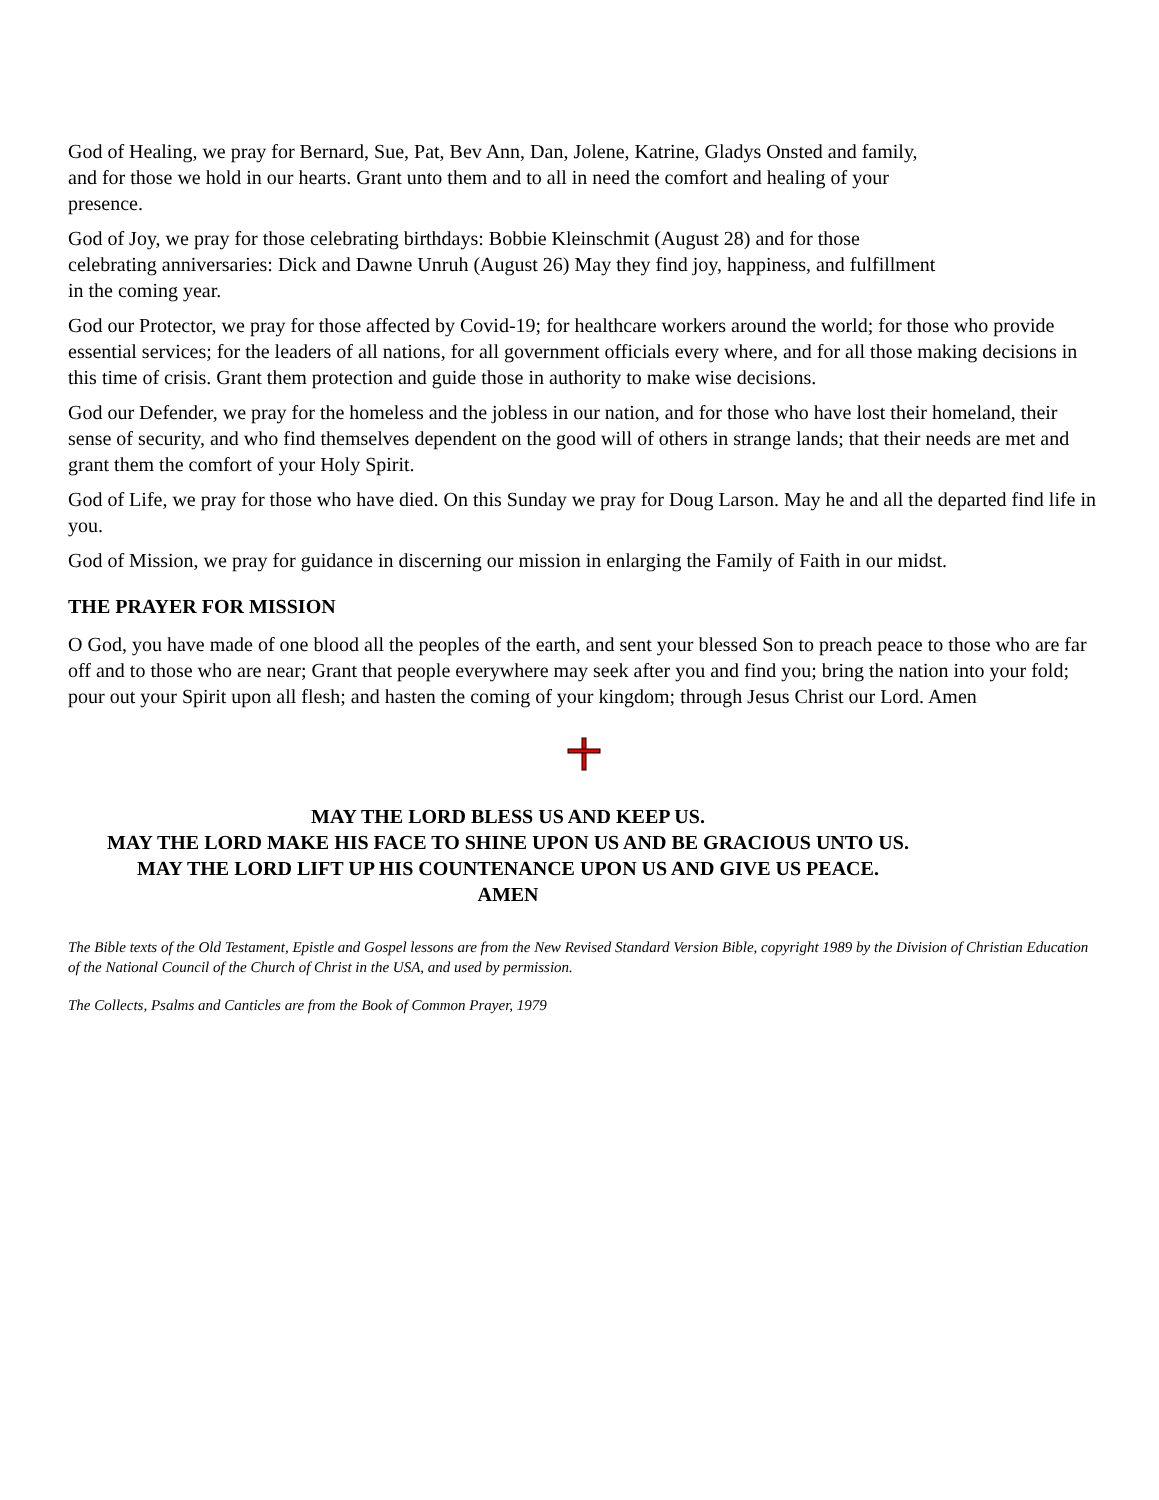God of Healing, we pray for Bernard, Sue, Pat, Bev Ann, Dan, Jolene, Katrine, Gladys Onsted and family, and for those we hold in our hearts. Grant unto them and to all in need the comfort and healing of your presence.
God of Joy, we pray for those celebrating birthdays: Bobbie Kleinschmit (August 28) and for those celebrating anniversaries: Dick and Dawne Unruh (August 26) May they find joy, happiness, and fulfillment in the coming year.
God our Protector, we pray for those affected by Covid-19; for healthcare workers around the world; for those who provide essential services; for the leaders of all nations, for all government officials every where, and for all those making decisions in this time of crisis. Grant them protection and guide those in authority to make wise decisions.
God our Defender, we pray for the homeless and the jobless in our nation, and for those who have lost their homeland, their sense of security, and who find themselves dependent on the good will of others in strange lands; that their needs are met and grant them the comfort of your Holy Spirit.
God of Life, we pray for those who have died. On this Sunday we pray for Doug Larson. May he and all the departed find life in you.
God of Mission, we pray for guidance in discerning our mission in enlarging the Family of Faith in our midst.
THE PRAYER FOR MISSION
O God, you have made of one blood all the peoples of the earth, and sent your blessed Son to preach peace to those who are far off and to those who are near; Grant that people everywhere may seek after you and find you; bring the nation into your fold; pour out your Spirit upon all flesh; and hasten the coming of your kingdom; through Jesus Christ our Lord. Amen
MAY THE LORD BLESS US AND KEEP US.
MAY THE LORD MAKE HIS FACE TO SHINE UPON US AND BE GRACIOUS UNTO US.
MAY THE LORD LIFT UP HIS COUNTENANCE UPON US AND GIVE US PEACE.
AMEN
The Bible texts of the Old Testament, Epistle and Gospel lessons are from the New Revised Standard Version Bible, copyright 1989 by the Division of Christian Education of the National Council of the Church of Christ in the USA, and used by permission.
The Collects, Psalms and Canticles are from the Book of Common Prayer, 1979